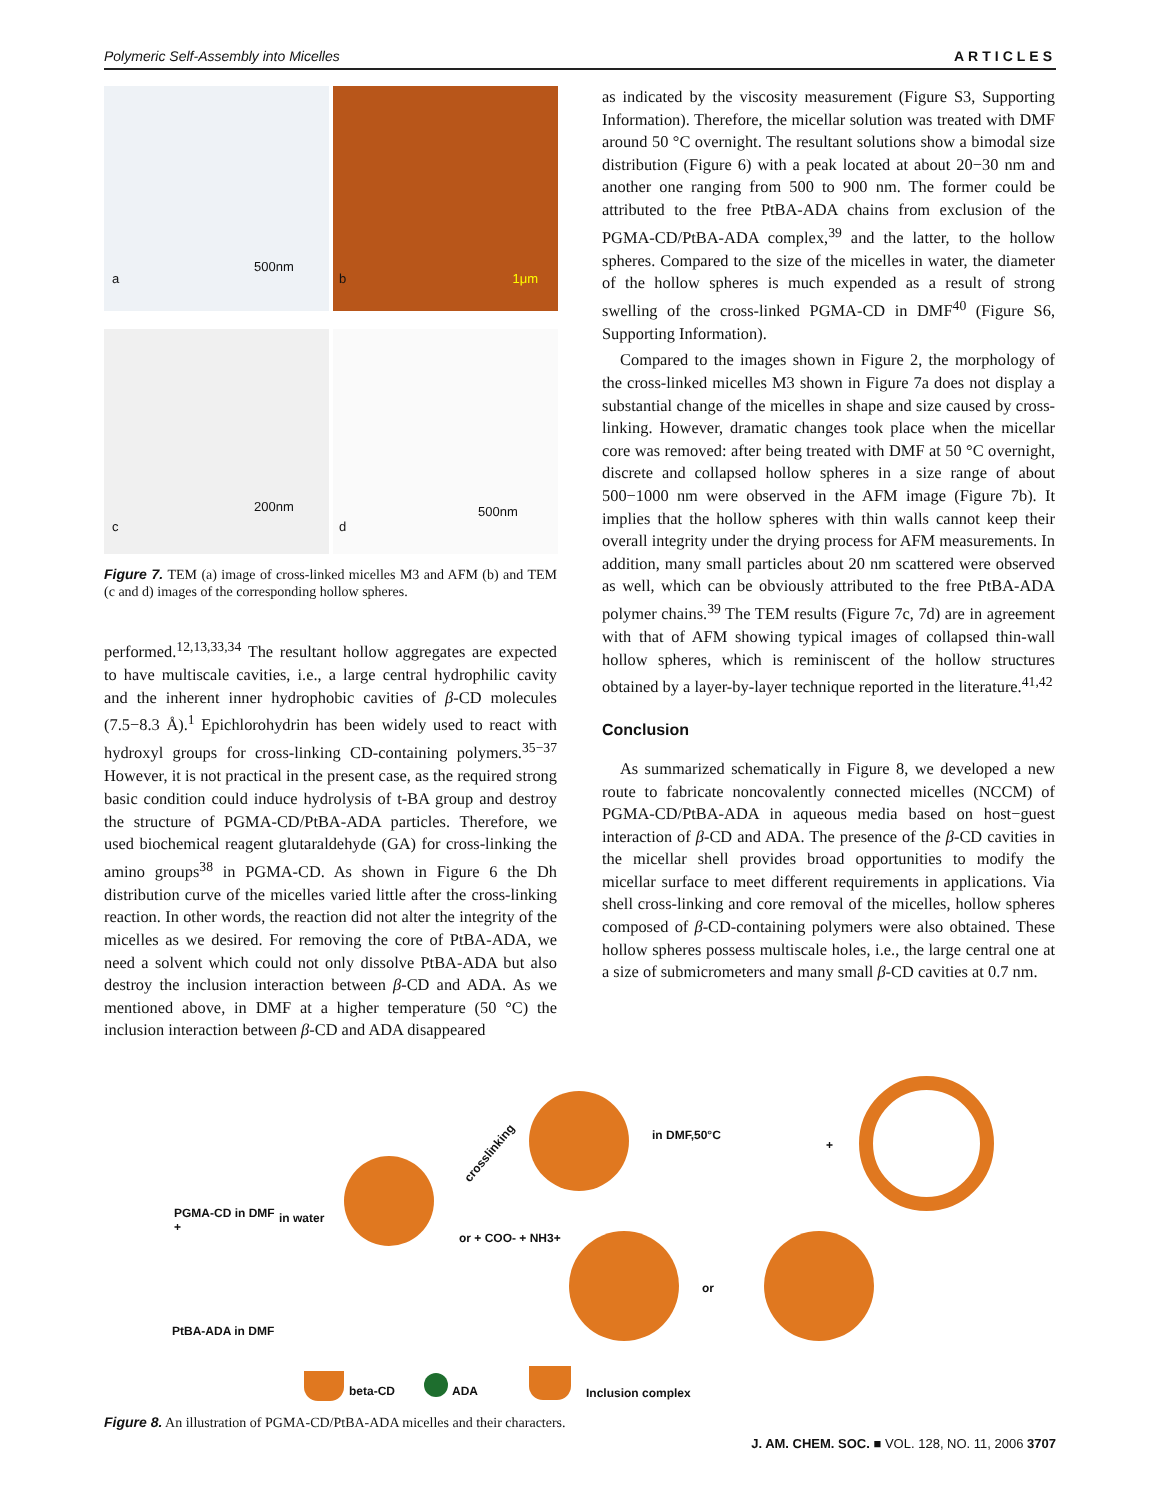Polymeric Self-Assembly into Micelles ARTICLES
a
500nm
b 1μm
c
200nm
d
500nm
Figure 7. TEM (a) image of cross-linked micelles M3 and AFM (b) and TEM (c and d) images of the corresponding hollow spheres.
performed.<sup>12,13,33,34</sup> The resultant hollow aggregates are expected to have multiscale cavities, i.e., a large central hydrophilic cavity and the inherent inner hydrophobic cavities of β-CD molecules (7.5−8.3 Å).<sup>1</sup> Epichlorohydrin has been widely used to react with hydroxyl groups for cross-linking CD-containing polymers.<sup>35−37</sup> However, it is not practical in the present case, as the required strong basic condition could induce hydrolysis of t-BA group and destroy the structure of PGMA-CD/PtBA-ADA particles. Therefore, we used biochemical reagent glutaraldehyde (GA) for cross-linking the amino groups<sup>38</sup> in PGMA-CD. As shown in Figure 6 the Dh distribution curve of the micelles varied little after the cross-linking reaction. In other words, the reaction did not alter the integrity of the micelles as we desired. For removing the core of PtBA-ADA, we need a solvent which could not only dissolve PtBA-ADA but also destroy the inclusion interaction between β-CD and ADA. As we mentioned above, in DMF at a higher temperature (50 °C) the inclusion interaction between β-CD and ADA disappeared
as indicated by the viscosity measurement (Figure S3, Supporting Information). Therefore, the micellar solution was treated with DMF around 50 °C overnight. The resultant solutions show a bimodal size distribution (Figure 6) with a peak located at about 20−30 nm and another one ranging from 500 to 900 nm. The former could be attributed to the free PtBA-ADA chains from exclusion of the PGMA-CD/PtBA-ADA complex,<sup>39</sup> and the latter, to the hollow spheres. Compared to the size of the micelles in water, the diameter of the hollow spheres is much expended as a result of strong swelling of the cross-linked PGMA-CD in DMF<sup>40</sup> (Figure S6, Supporting Information).
Compared to the images shown in Figure 2, the morphology of the cross-linked micelles M3 shown in Figure 7a does not display a substantial change of the micelles in shape and size caused by cross-linking. However, dramatic changes took place when the micellar core was removed: after being treated with DMF at 50 °C overnight, discrete and collapsed hollow spheres in a size range of about 500−1000 nm were observed in the AFM image (Figure 7b). It implies that the hollow spheres with thin walls cannot keep their overall integrity under the drying process for AFM measurements. In addition, many small particles about 20 nm scattered were observed as well, which can be obviously attributed to the free PtBA-ADA polymer chains.<sup>39</sup> The TEM results (Figure 7c, 7d) are in agreement with that of AFM showing typical images of collapsed thin-wall hollow spheres, which is reminiscent of the hollow structures obtained by a layer-by-layer technique reported in the literature.<sup>41,42</sup>
Conclusion
As summarized schematically in Figure 8, we developed a new route to fabricate noncovalently connected micelles (NCCM) of PGMA-CD/PtBA-ADA in aqueous media based on host−guest interaction of β-CD and ADA. The presence of the β-CD cavities in the micellar shell provides broad opportunities to modify the micellar surface to meet different requirements in applications. Via shell cross-linking and core removal of the micelles, hollow spheres composed of β-CD-containing polymers were also obtained. These hollow spheres possess multiscale holes, i.e., the large central one at a size of submicrometers and many small β-CD cavities at 0.7 nm.
PGMA-CD in DMF
+
PtBA-ADA in DMF
in water
crosslinking
in DMF,50°C
+
or + COO- + NH3+
or
beta-CD ADA Inclusion complex
Figure 8. An illustration of PGMA-CD/PtBA-ADA micelles and their characters.
J. AM. CHEM. SOC. ■ VOL. 128, NO. 11, 2006 3707